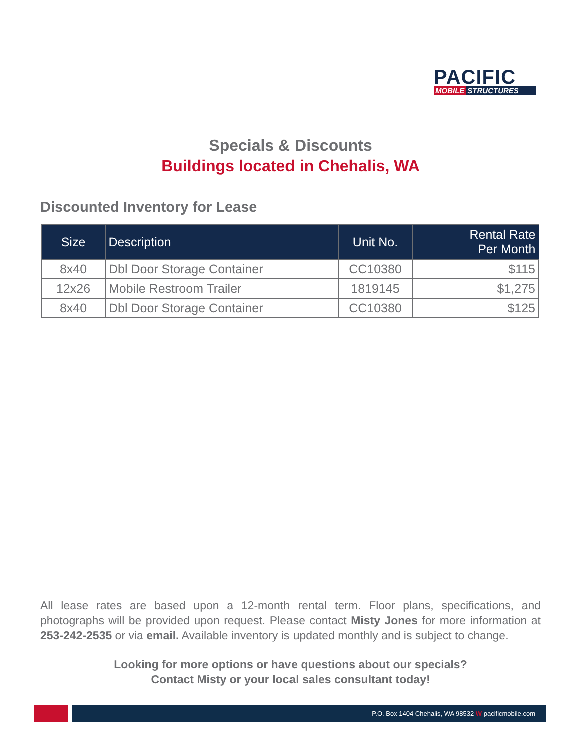PACIFIC
MOBILE STRUCTURES
Specials & Discounts
Buildings located in Chehalis, WA
Discounted Inventory for Lease
| Size | Description | Unit No. | Rental Rate Per Month |
| --- | --- | --- | --- |
| 8x40 | Dbl Door Storage Container | CC10380 | $115 |
| 12x26 | Mobile Restroom Trailer | 1819145 | $1,275 |
| 8x40 | Dbl Door Storage Container | CC10380 | $125 |
All lease rates are based upon a 12-month rental term. Floor plans, specifications, and photographs will be provided upon request. Please contact Misty Jones for more information at 253-242-2535 or via email. Available inventory is updated monthly and is subject to change.
Looking for more options or have questions about our specials?
Contact Misty or your local sales consultant today!
P.O. Box 1404 Chehalis, WA 98532 W pacificmobile.com